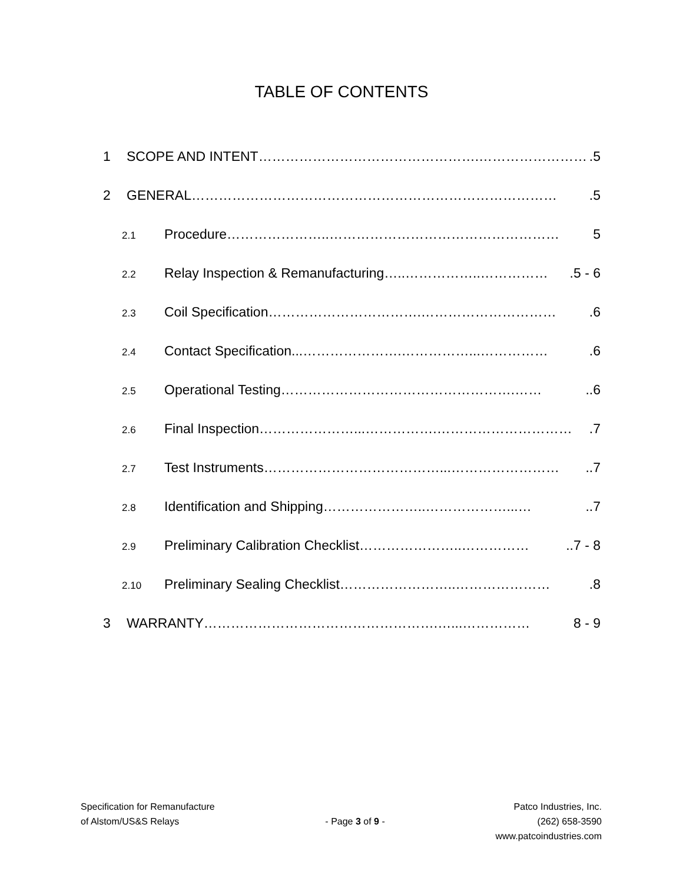TABLE OF CONTENTS
1 SCOPE AND INTENT………………………………………….…………………….5
2 GENERAL……………………………………………………………………….5
2.1 Procedure…………………..…………………………………………… 5
2.2 Relay Inspection & Remanufacturing…..……………..…………….5 - 6
2.3 Coil Specification…………………………….………………………….6
2.4 Contact Specification...………………….……………...…………….6
2.5 Operational Testing…………………………………………….……..6
2.6 Final Inspection…………………...…………….………………………….7
2.7 Test Instruments…………………………………...……………………..7
2.8 Identification and Shipping…………………..………………...…..7
2.9 Preliminary Calibration Checklist…………………..……………..7 - 8
2.10 Preliminary Sealing Checklist……………………..………………….8
3 WARRANTY…………………………………………….…...…………… 8 - 9
Specification for Remanufacture
of Alstom/US&S Relays
- Page 3 of 9 -
Patco Industries, Inc.
(262) 658-3590
www.patcoindustries.com